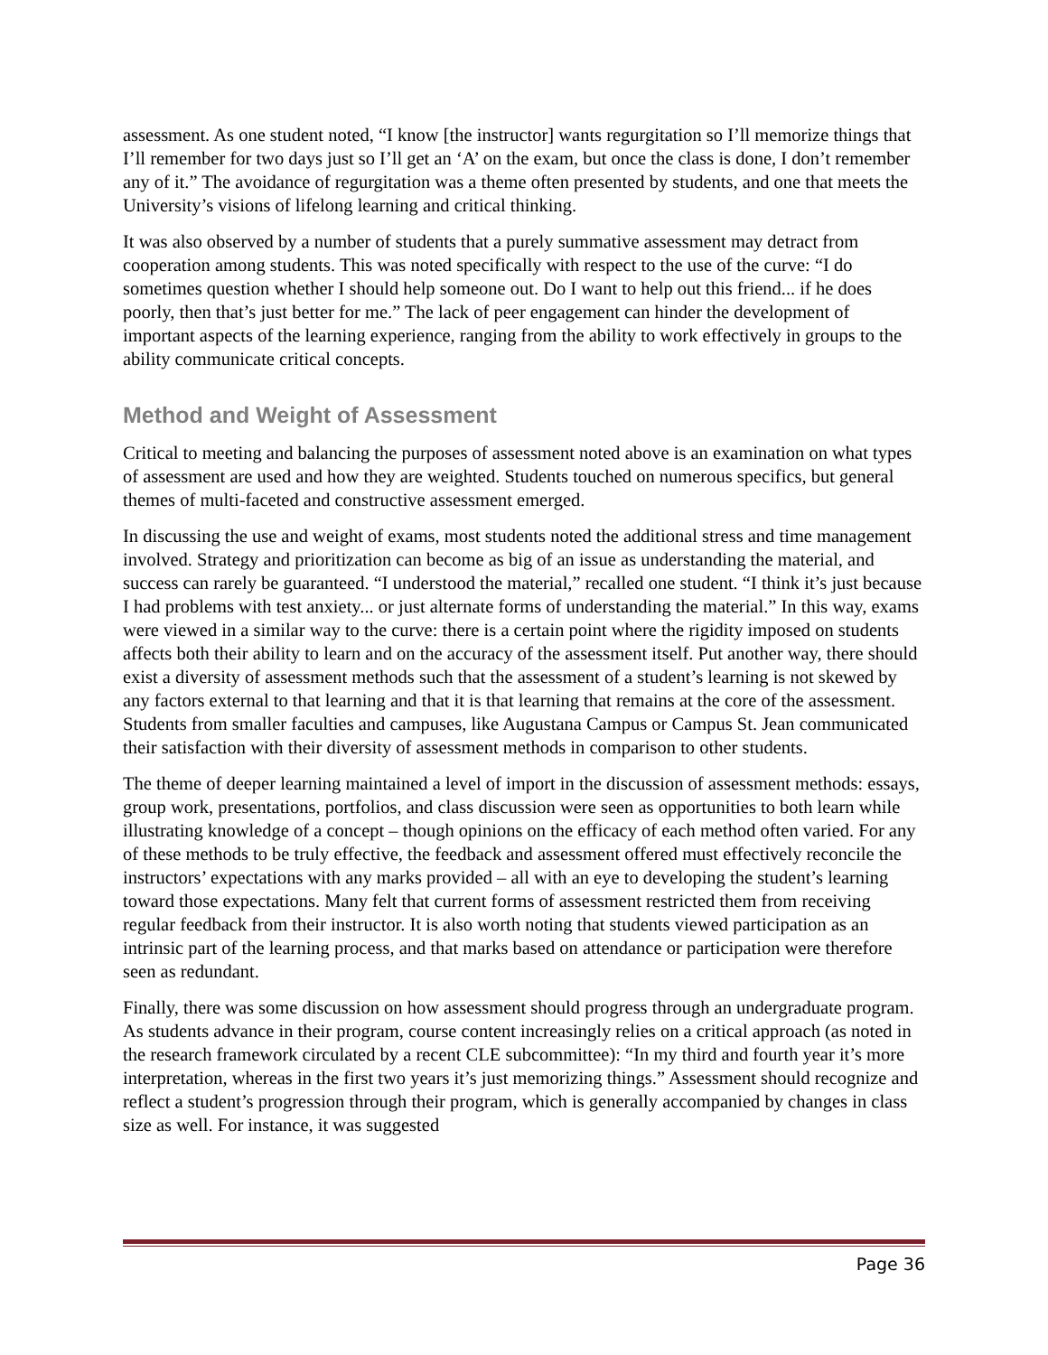assessment. As one student noted, “I know [the instructor] wants regurgitation so I’ll memorize things that I’ll remember for two days just so I’ll get an ‘A’ on the exam, but once the class is done, I don’t remember any of it.” The avoidance of regurgitation was a theme often presented by students, and one that meets the University’s visions of lifelong learning and critical thinking.
It was also observed by a number of students that a purely summative assessment may detract from cooperation among students. This was noted specifically with respect to the use of the curve: “I do sometimes question whether I should help someone out. Do I want to help out this friend... if he does poorly, then that’s just better for me.” The lack of peer engagement can hinder the development of important aspects of the learning experience, ranging from the ability to work effectively in groups to the ability communicate critical concepts.
Method and Weight of Assessment
Critical to meeting and balancing the purposes of assessment noted above is an examination on what types of assessment are used and how they are weighted. Students touched on numerous specifics, but general themes of multi-faceted and constructive assessment emerged.
In discussing the use and weight of exams, most students noted the additional stress and time management involved. Strategy and prioritization can become as big of an issue as understanding the material, and success can rarely be guaranteed. “I understood the material,” recalled one student. “I think it’s just because I had problems with test anxiety... or just alternate forms of understanding the material.” In this way, exams were viewed in a similar way to the curve: there is a certain point where the rigidity imposed on students affects both their ability to learn and on the accuracy of the assessment itself. Put another way, there should exist a diversity of assessment methods such that the assessment of a student’s learning is not skewed by any factors external to that learning and that it is that learning that remains at the core of the assessment. Students from smaller faculties and campuses, like Augustana Campus or Campus St. Jean communicated their satisfaction with their diversity of assessment methods in comparison to other students.
The theme of deeper learning maintained a level of import in the discussion of assessment methods: essays, group work, presentations, portfolios, and class discussion were seen as opportunities to both learn while illustrating knowledge of a concept – though opinions on the efficacy of each method often varied. For any of these methods to be truly effective, the feedback and assessment offered must effectively reconcile the instructors’ expectations with any marks provided – all with an eye to developing the student’s learning toward those expectations. Many felt that current forms of assessment restricted them from receiving regular feedback from their instructor. It is also worth noting that students viewed participation as an intrinsic part of the learning process, and that marks based on attendance or participation were therefore seen as redundant.
Finally, there was some discussion on how assessment should progress through an undergraduate program. As students advance in their program, course content increasingly relies on a critical approach (as noted in the research framework circulated by a recent CLE subcommittee): “In my third and fourth year it’s more interpretation, whereas in the first two years it’s just memorizing things.” Assessment should recognize and reflect a student’s progression through their program, which is generally accompanied by changes in class size as well. For instance, it was suggested
Page 36